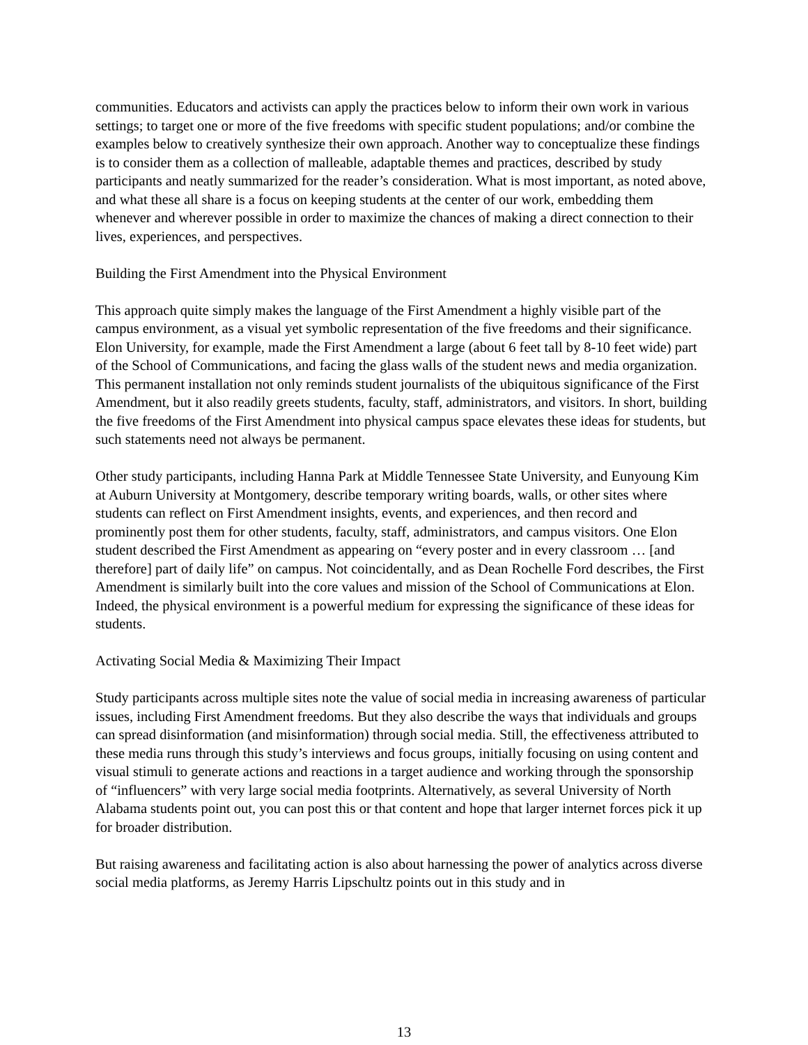communities. Educators and activists can apply the practices below to inform their own work in various settings; to target one or more of the five freedoms with specific student populations; and/or combine the examples below to creatively synthesize their own approach. Another way to conceptualize these findings is to consider them as a collection of malleable, adaptable themes and practices, described by study participants and neatly summarized for the reader’s consideration. What is most important, as noted above, and what these all share is a focus on keeping students at the center of our work, embedding them whenever and wherever possible in order to maximize the chances of making a direct connection to their lives, experiences, and perspectives.
Building the First Amendment into the Physical Environment
This approach quite simply makes the language of the First Amendment a highly visible part of the campus environment, as a visual yet symbolic representation of the five freedoms and their significance. Elon University, for example, made the First Amendment a large (about 6 feet tall by 8-10 feet wide) part of the School of Communications, and facing the glass walls of the student news and media organization. This permanent installation not only reminds student journalists of the ubiquitous significance of the First Amendment, but it also readily greets students, faculty, staff, administrators, and visitors. In short, building the five freedoms of the First Amendment into physical campus space elevates these ideas for students, but such statements need not always be permanent.
Other study participants, including Hanna Park at Middle Tennessee State University, and Eunyoung Kim at Auburn University at Montgomery, describe temporary writing boards, walls, or other sites where students can reflect on First Amendment insights, events, and experiences, and then record and prominently post them for other students, faculty, staff, administrators, and campus visitors. One Elon student described the First Amendment as appearing on “every poster and in every classroom … [and therefore] part of daily life” on campus. Not coincidentally, and as Dean Rochelle Ford describes, the First Amendment is similarly built into the core values and mission of the School of Communications at Elon. Indeed, the physical environment is a powerful medium for expressing the significance of these ideas for students.
Activating Social Media & Maximizing Their Impact
Study participants across multiple sites note the value of social media in increasing awareness of particular issues, including First Amendment freedoms. But they also describe the ways that individuals and groups can spread disinformation (and misinformation) through social media. Still, the effectiveness attributed to these media runs through this study’s interviews and focus groups, initially focusing on using content and visual stimuli to generate actions and reactions in a target audience and working through the sponsorship of “influencers” with very large social media footprints. Alternatively, as several University of North Alabama students point out, you can post this or that content and hope that larger internet forces pick it up for broader distribution.
But raising awareness and facilitating action is also about harnessing the power of analytics across diverse social media platforms, as Jeremy Harris Lipschultz points out in this study and in
13